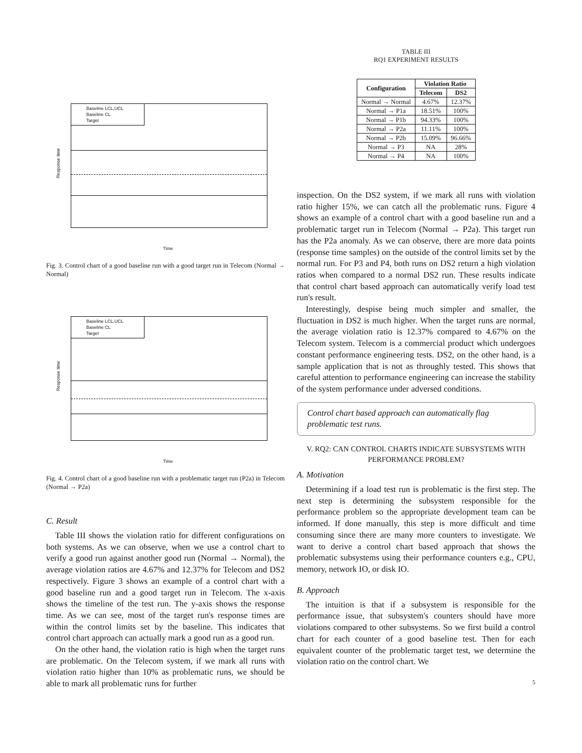Response time
Baseline LCL,UCL
Baseline CL
Target
Time
Fig. 3. Control chart of a good baseline run with a good target run in Telecom (Normal → Normal)
Response time
Baseline LCL,UCL
Baseline CL
Target
Time
Fig. 4. Control chart of a good baseline run with a problematic target run (P2a) in Telecom (Normal → P2a)
C. Result
Table III shows the violation ratio for different configurations on both systems. As we can observe, when we use a control chart to verify a good run against another good run (Normal → Normal), the average violation ratios are 4.67% and 12.37% for Telecom and DS2 respectively. Figure 3 shows an example of a control chart with a good baseline run and a good target run in Telecom. The x-axis shows the timeline of the test run. The y-axis shows the response time. As we can see, most of the target run's response times are within the control limits set by the baseline. This indicates that control chart approach can actually mark a good run as a good run.
On the other hand, the violation ratio is high when the target runs are problematic. On the Telecom system, if we mark all runs with violation ratio higher than 10% as problematic runs, we should be able to mark all problematic runs for further
TABLE III
RQ1 EXPERIMENT RESULTS
| Configuration | Violation Ratio | |
| --- | --- | --- |
| | Telecom | DS2 |
| Normal → Normal | 4.67% | 12.37% |
| Normal → P1a | 18.51% | 100% |
| Normal → P1b | 94.33% | 100% |
| Normal → P2a | 11.11% | 100% |
| Normal → P2b | 15.09% | 96.66% |
| Normal → P3 | NA | 28% |
| Normal → P4 | NA | 100% |
inspection. On the DS2 system, if we mark all runs with violation ratio higher 15%, we can catch all the problematic runs. Figure 4 shows an example of a control chart with a good baseline run and a problematic target run in Telecom (Normal → P2a). This target run has the P2a anomaly. As we can observe, there are more data points (response time samples) on the outside of the control limits set by the normal run. For P3 and P4, both runs on DS2 return a high violation ratios when compared to a normal DS2 run. These results indicate that control chart based approach can automatically verify load test run's result.
Interestingly, despise being much simpler and smaller, the fluctuation in DS2 is much higher. When the target runs are normal, the average violation ratio is 12.37% compared to 4.67% on the Telecom system. Telecom is a commercial product which undergoes constant performance engineering tests. DS2, on the other hand, is a sample application that is not as throughly tested. This shows that careful attention to performance engineering can increase the stability of the system performance under adversed conditions.
Control chart based approach can automatically flag problematic test runs.
V. RQ2: CAN CONTROL CHARTS INDICATE SUBSYSTEMS WITH PERFORMANCE PROBLEM?
A. Motivation
Determining if a load test run is problematic is the first step. The next step is determining the subsystem responsible for the performance problem so the appropriate development team can be informed. If done manually, this step is more difficult and time consuming since there are many more counters to investigate. We want to derive a control chart based approach that shows the problematic subsystems using their performance counters e.g., CPU, memory, network IO, or disk IO.
B. Approach
The intuition is that if a subsystem is responsible for the performance issue, that subsystem's counters should have more violations compared to other subsystems. So we first build a control chart for each counter of a good baseline test. Then for each equivalent counter of the problematic target test, we determine the violation ratio on the control chart. We
5